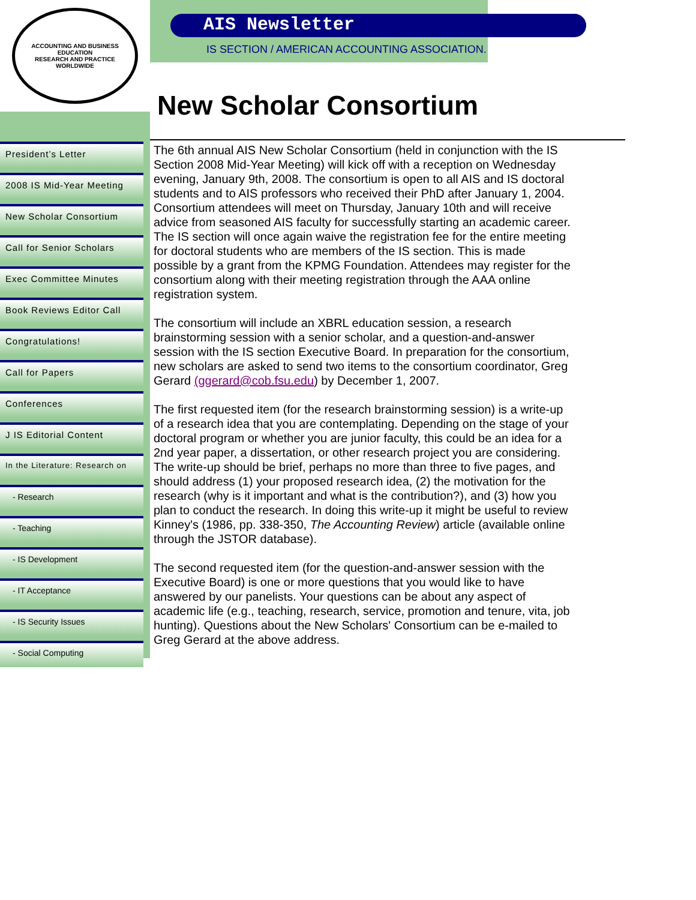ACCOUNTING AND BUSINESS EDUCATION
RESEARCH AND PRACTICE WORLDWIDE
President’s Letter
2008 IS Mid-Year Meeting
New Scholar Consortium
Call for Senior Scholars
Exec Committee Minutes
Book Reviews Editor Call
Congratulations!
Call for Papers
Conferences
J IS Editorial Content
In the Literature: Research on
- Research
- Teaching
- IS Development
- IT Acceptance
- IS Security Issues
- Social Computing
AIS Newsletter
IS SECTION / AMERICAN ACCOUNTING ASSOCIATION.
New Scholar Consortium
The 6th annual AIS New Scholar Consortium (held in conjunction with the IS Section 2008 Mid-Year Meeting) will kick off with a reception on Wednesday evening, January 9th, 2008. The consortium is open to all AIS and IS doctoral students and to AIS professors who received their PhD after January 1, 2004. Consortium attendees will meet on Thursday, January 10th and will receive advice from seasoned AIS faculty for successfully starting an academic career. The IS section will once again waive the registration fee for the entire meeting for doctoral students who are members of the IS section. This is made possible by a grant from the KPMG Foundation. Attendees may register for the consortium along with their meeting registration through the AAA online registration system.
The consortium will include an XBRL education session, a research brainstorming session with a senior scholar, and a question-and-answer session with the IS section Executive Board. In preparation for the consortium, new scholars are asked to send two items to the consortium coordinator, Greg Gerard (ggerard@cob.fsu.edu) by December 1, 2007.
The first requested item (for the research brainstorming session) is a write-up of a research idea that you are contemplating. Depending on the stage of your doctoral program or whether you are junior faculty, this could be an idea for a 2nd year paper, a dissertation, or other research project you are considering. The write-up should be brief, perhaps no more than three to five pages, and should address (1) your proposed research idea, (2) the motivation for the research (why is it important and what is the contribution?), and (3) how you plan to conduct the research. In doing this write-up it might be useful to review Kinney's (1986, pp. 338-350, The Accounting Review) article (available online through the JSTOR database).
The second requested item (for the question-and-answer session with the Executive Board) is one or more questions that you would like to have answered by our panelists. Your questions can be about any aspect of academic life (e.g., teaching, research, service, promotion and tenure, vita, job hunting). Questions about the New Scholars' Consortium can be e-mailed to Greg Gerard at the above address.